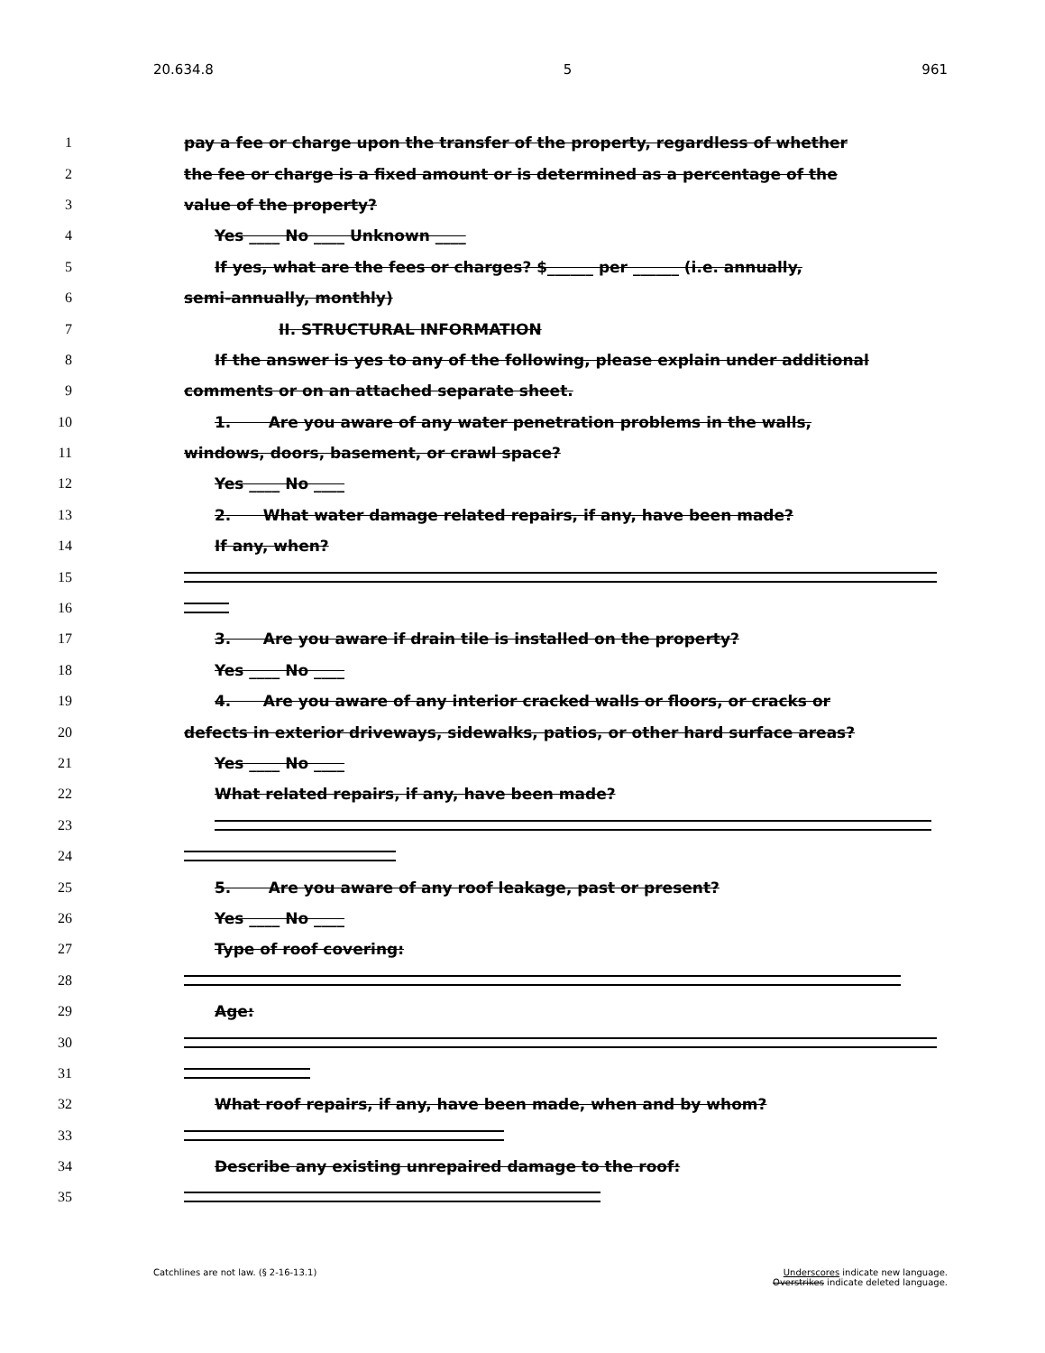20.634.8 5 961
1 pay a fee or charge upon the transfer of the property, regardless of whether
2 the fee or charge is a fixed amount or is determined as a percentage of the
3 value of the property?
4 Yes ____ No ____ Unknown ____
5 If yes, what are the fees or charges? $______ per ______ (i.e. annually,
6 semi-annually, monthly)
7 II. STRUCTURAL INFORMATION
8 If the answer is yes to any of the following, please explain under additional
9 comments or on an attached separate sheet.
10 1. Are you aware of any water penetration problems in the walls,
11 windows, doors, basement, or crawl space?
12 Yes ____ No ____
13 2. What water damage related repairs, if any, have been made?
14 If any, when?
15
16
17 3. Are you aware if drain tile is installed on the property?
18 Yes ____ No ____
19 4. Are you aware of any interior cracked walls or floors, or cracks or
20 defects in exterior driveways, sidewalks, patios, or other hard surface areas?
21 Yes ____ No ____
22 What related repairs, if any, have been made?
23
24
25 5. Are you aware of any roof leakage, past or present?
26 Yes ____ No ____
27 Type of roof covering:
28
29 Age:
30
31
32 What roof repairs, if any, have been made, when and by whom?
33
34 Describe any existing unrepaired damage to the roof:
35
Catchlines are not law. (§ 2-16-13.1) Underscores indicate new language.
Overstrikes indicate deleted language.